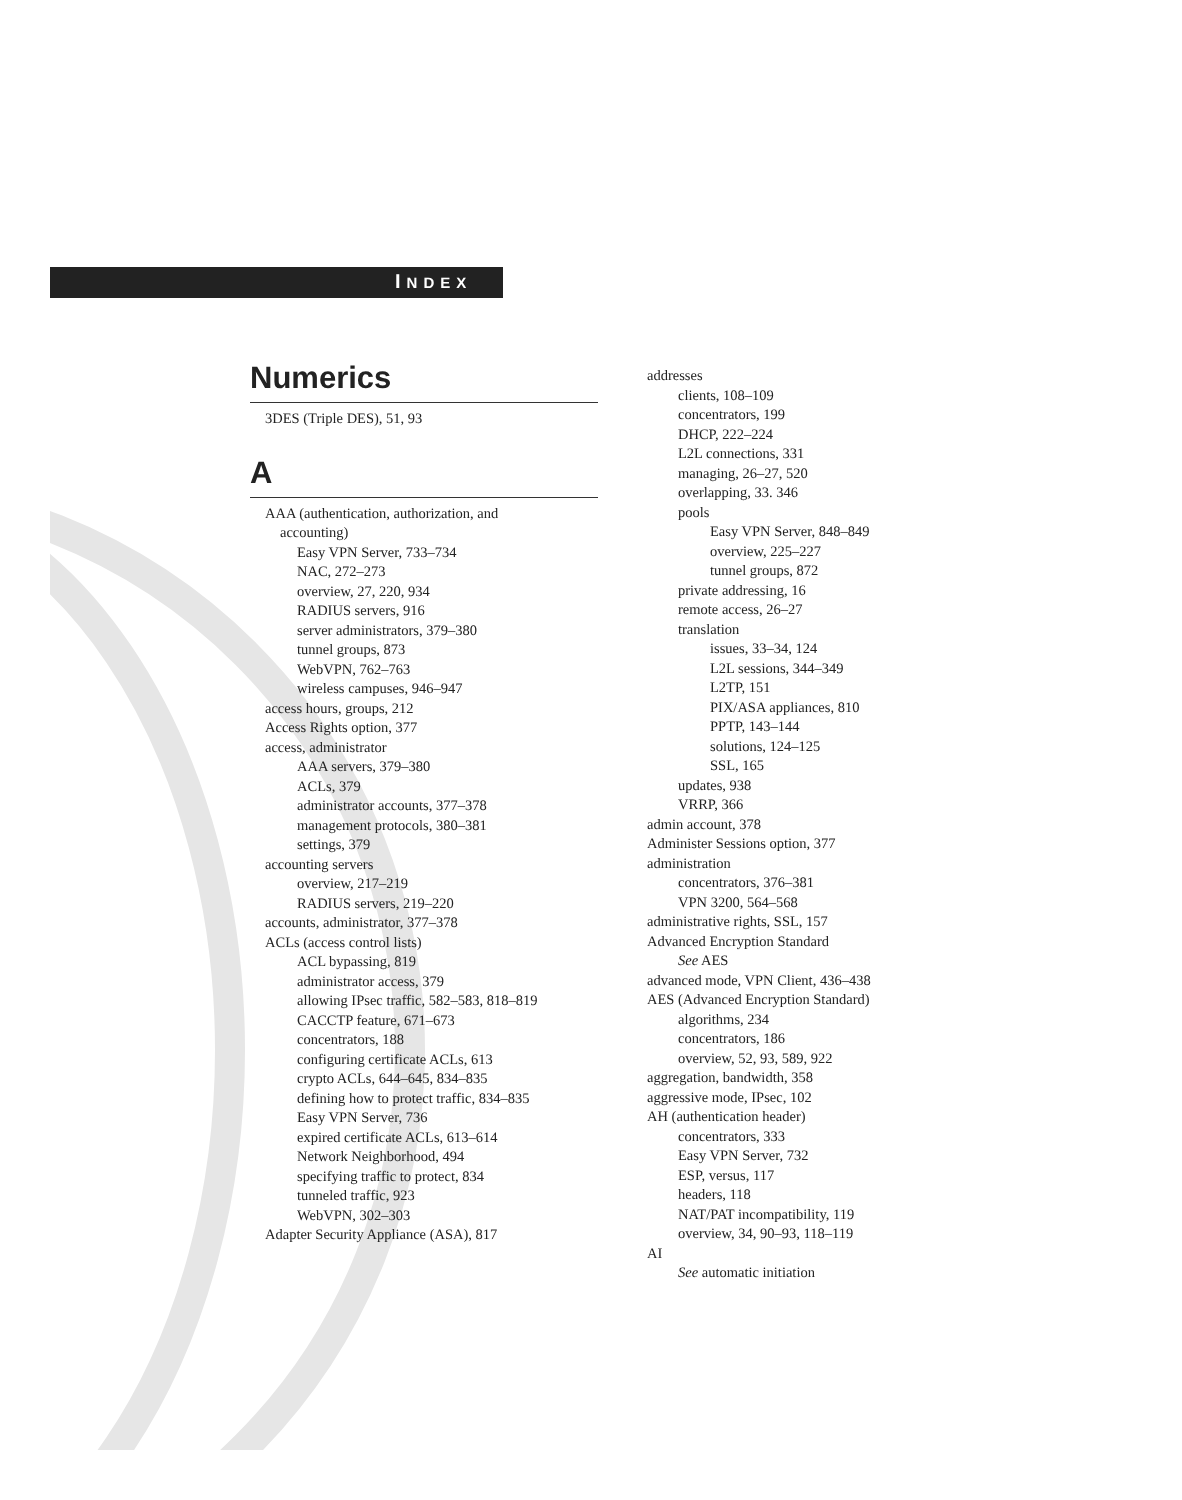INDEX
Numerics
3DES (Triple DES), 51, 93
A
AAA (authentication, authorization, and
accounting)
Easy VPN Server, 733–734
NAC, 272–273
overview, 27, 220, 934
RADIUS servers, 916
server administrators, 379–380
tunnel groups, 873
WebVPN, 762–763
wireless campuses, 946–947
access hours, groups, 212
Access Rights option, 377
access, administrator
AAA servers, 379–380
ACLs, 379
administrator accounts, 377–378
management protocols, 380–381
settings, 379
accounting servers
overview, 217–219
RADIUS servers, 219–220
accounts, administrator, 377–378
ACLs (access control lists)
ACL bypassing, 819
administrator access, 379
allowing IPsec traffic, 582–583, 818–819
CACCTP feature, 671–673
concentrators, 188
configuring certificate ACLs, 613
crypto ACLs, 644–645, 834–835
defining how to protect traffic, 834–835
Easy VPN Server, 736
expired certificate ACLs, 613–614
Network Neighborhood, 494
specifying traffic to protect, 834
tunneled traffic, 923
WebVPN, 302–303
Adapter Security Appliance (ASA), 817
addresses
clients, 108–109
concentrators, 199
DHCP, 222–224
L2L connections, 331
managing, 26–27, 520
overlapping, 33. 346
pools
Easy VPN Server, 848–849
overview, 225–227
tunnel groups, 872
private addressing, 16
remote access, 26–27
translation
issues, 33–34, 124
L2L sessions, 344–349
L2TP, 151
PIX/ASA appliances, 810
PPTP, 143–144
solutions, 124–125
SSL, 165
updates, 938
VRRP, 366
admin account, 378
Administer Sessions option, 377
administration
concentrators, 376–381
VPN 3200, 564–568
administrative rights, SSL, 157
Advanced Encryption Standard
See AES
advanced mode, VPN Client, 436–438
AES (Advanced Encryption Standard)
algorithms, 234
concentrators, 186
overview, 52, 93, 589, 922
aggregation, bandwidth, 358
aggressive mode, IPsec, 102
AH (authentication header)
concentrators, 333
Easy VPN Server, 732
ESP, versus, 117
headers, 118
NAT/PAT incompatibility, 119
overview, 34, 90–93, 118–119
AI
See automatic initiation